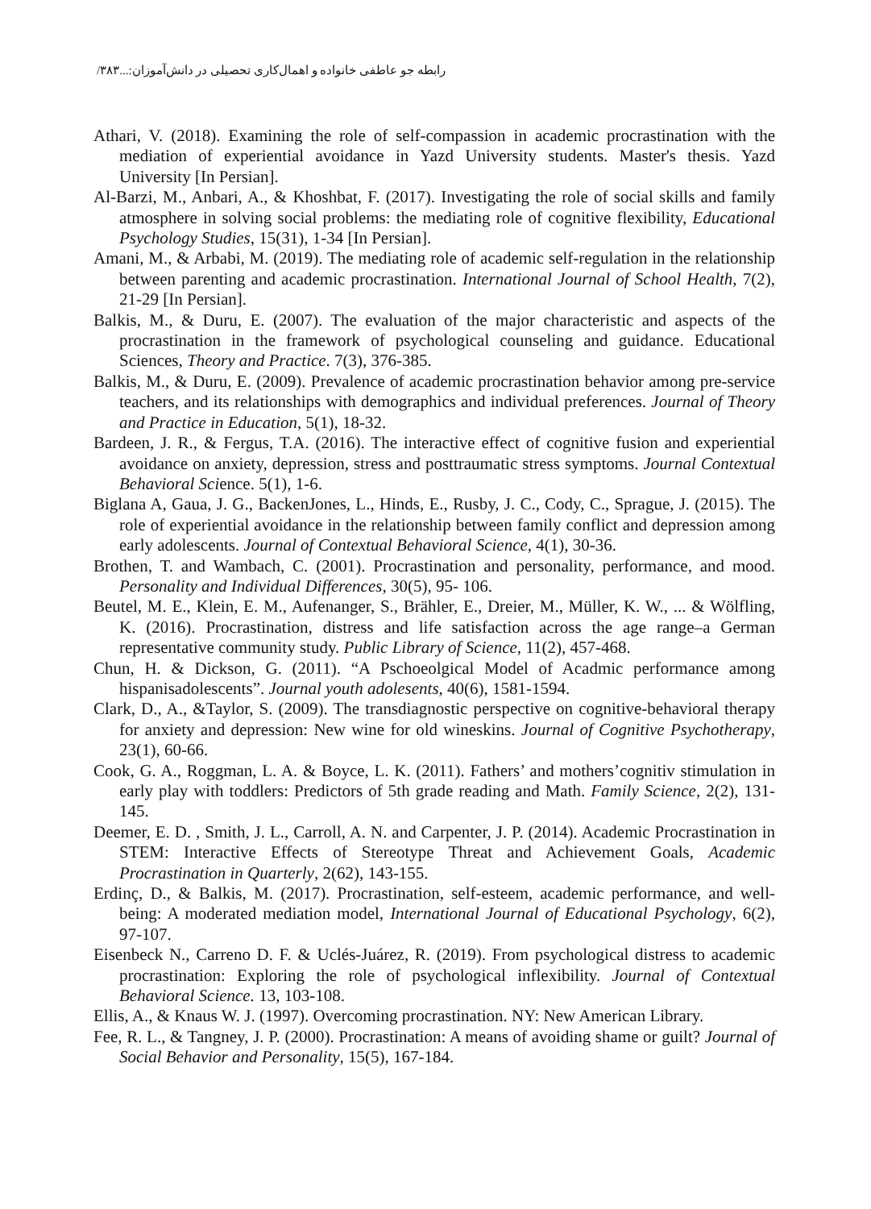رابطه جو عاطفی خانواده و اهمال‌کاری تحصیلی در دانش‌آموزان:...‎/۳۸۳
Athari, V. (2018). Examining the role of self-compassion in academic procrastination with the mediation of experiential avoidance in Yazd University students. Master's thesis. Yazd University [In Persian].
Al-Barzi, M., Anbari, A., & Khoshbat, F. (2017). Investigating the role of social skills and family atmosphere in solving social problems: the mediating role of cognitive flexibility, Educational Psychology Studies, 15(31), 1-34 [In Persian].
Amani, M., & Arbabi, M. (2019). The mediating role of academic self-regulation in the relationship between parenting and academic procrastination. International Journal of School Health, 7(2), 21-29 [In Persian].
Balkis, M., & Duru, E. (2007). The evaluation of the major characteristic and aspects of the procrastination in the framework of psychological counseling and guidance. Educational Sciences, Theory and Practice. 7(3), 376-385.
Balkis, M., & Duru, E. (2009). Prevalence of academic procrastination behavior among pre-service teachers, and its relationships with demographics and individual preferences. Journal of Theory and Practice in Education, 5(1), 18-32.
Bardeen, J. R., & Fergus, T.A. (2016). The interactive effect of cognitive fusion and experiential avoidance on anxiety, depression, stress and posttraumatic stress symptoms. Journal Contextual Behavioral Science. 5(1), 1-6.
Biglana A, Gaua, J. G., BackenJones, L., Hinds, E., Rusby, J. C., Cody, C., Sprague, J. (2015). The role of experiential avoidance in the relationship between family conflict and depression among early adolescents. Journal of Contextual Behavioral Science, 4(1), 30-36.
Brothen, T. and Wambach, C. (2001). Procrastination and personality, performance, and mood. Personality and Individual Differences, 30(5), 95- 106.
Beutel, M. E., Klein, E. M., Aufenanger, S., Brähler, E., Dreier, M., Müller, K. W., ... & Wölfling, K. (2016). Procrastination, distress and life satisfaction across the age range–a German representative community study. Public Library of Science, 11(2), 457-468.
Chun, H. & Dickson, G. (2011). “A Pschoeolgical Model of Acadmic performance among hispanisadolescents”. Journal youth adolesents, 40(6), 1581-1594.
Clark, D., A., &Taylor, S. (2009). The transdiagnostic perspective on cognitive-behavioral therapy for anxiety and depression: New wine for old wineskins. Journal of Cognitive Psychotherapy, 23(1), 60-66.
Cook, G. A., Roggman, L. A. & Boyce, L. K. (2011). Fathers’ and mothers’cognitiv stimulation in early play with toddlers: Predictors of 5th grade reading and Math. Family Science, 2(2), 131-145.
Deemer, E. D. , Smith, J. L., Carroll, A. N. and Carpenter, J. P. (2014). Academic Procrastination in STEM: Interactive Effects of Stereotype Threat and Achievement Goals, Academic Procrastination in Quarterly, 2(62), 143-155.
Erdinç, D., & Balkis, M. (2017). Procrastination, self-esteem, academic performance, and well-being: A moderated mediation model, International Journal of Educational Psychology, 6(2), 97-107.
Eisenbeck N., Carreno D. F. & Uclés-Juárez, R. (2019). From psychological distress to academic procrastination: Exploring the role of psychological inflexibility. Journal of Contextual Behavioral Science. 13, 103-108.
Ellis, A., & Knaus W. J. (1997). Overcoming procrastination. NY: New American Library.
Fee, R. L., & Tangney, J. P. (2000). Procrastination: A means of avoiding shame or guilt? Journal of Social Behavior and Personality, 15(5), 167-184.